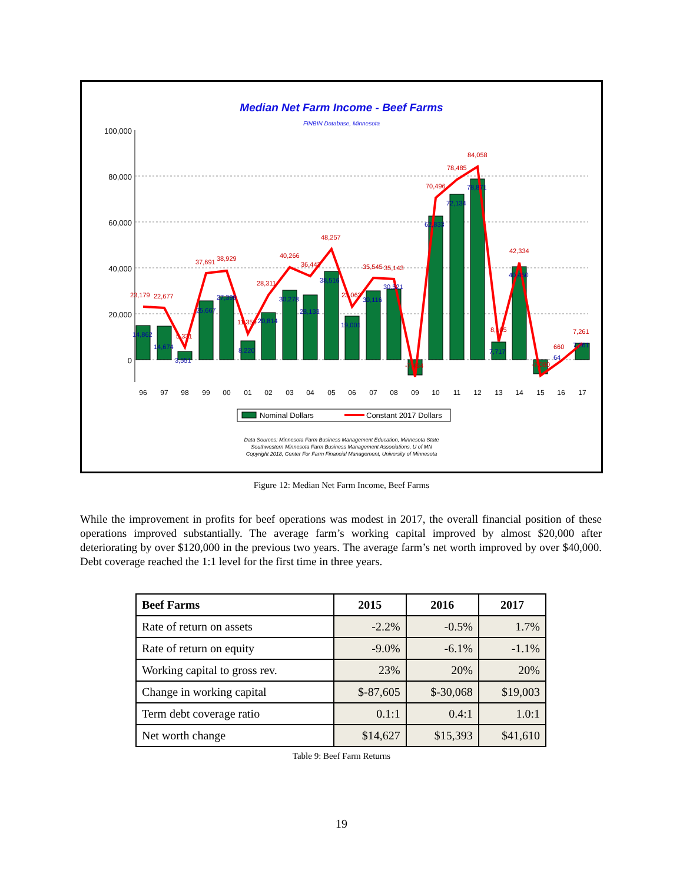Median Net Farm Income - Beef Farms
FINBIN Database, Minnesota
100,000
80,000
60,000
40,000
20,000
0
96
97
98
99
00
01
02
03
04
05
06
07
08
09
10
11
12
13
14
15
16
17
23,179
22,677
5,331
37,691
38,929
11,359
28,311
40,266
36,443
48,257
23,063
35,545
35,143
-7,454
70,496
78,485
84,058
8,105
42,334
-7,080
660
7,261
14,862
14,674
3,551
25,667
27,399
8,220
20,814
30,278
28,133
38,516
19,001
30,116
30,521
62,833
72,134
78,871
7,717
40,450
64
7,261
Nominal Dollars
Constant 2017 Dollars
Data Sources: Minnesota Farm Business Management Education, Minnesota State
Southwestern Minnesota Farm Business Management Associations, U of MN
Copyright 2018, Center For Farm Financial Management, University of Minnesota
Figure 12: Median Net Farm Income, Beef Farms
While the improvement in profits for beef operations was modest in 2017, the overall financial position of these operations improved substantially. The average farm’s working capital improved by almost $20,000 after deteriorating by over $120,000 in the previous two years. The average farm’s net worth improved by over $40,000. Debt coverage reached the 1:1 level for the first time in three years.
| Beef Farms | 2015 | 2016 | 2017 |
| --- | --- | --- | --- |
| Rate of return on assets | -2.2% | -0.5% | 1.7% |
| Rate of return on equity | -9.0% | -6.1% | -1.1% |
| Working capital to gross rev. | 23% | 20% | 20% |
| Change in working capital | $-87,605 | $-30,068 | $19,003 |
| Term debt coverage ratio | 0.1:1 | 0.4:1 | 1.0:1 |
| Net worth change | $14,627 | $15,393 | $41,610 |
Table 9: Beef Farm Returns
19